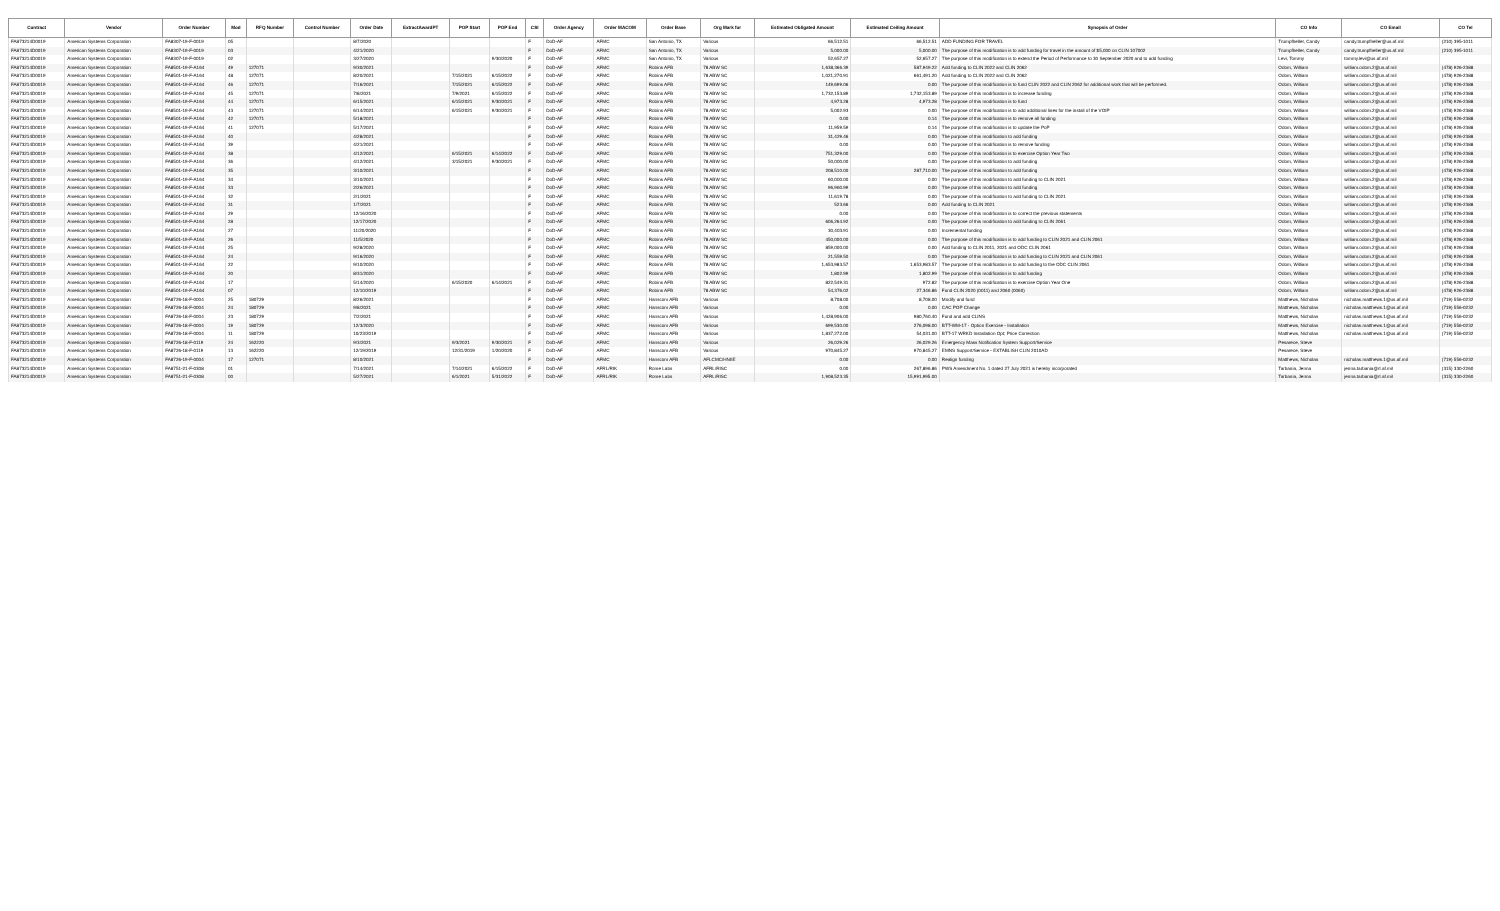| Contract | Vendor | Order Number | Mod | RFQ Number | Control Number | Order Date | ExtractAwardPT | POP Start | POP End | CSI | Order Agency | Order MACOM | Order Base | Org Mark for | Estimated Obligated Amount | Estimated Ceiling Amount | Synopsis of Order | CO Info | CO Email | CO Tel |
| --- | --- | --- | --- | --- | --- | --- | --- | --- | --- | --- | --- | --- | --- | --- | --- | --- | --- | --- | --- | --- |
| FA873214D0019 | American Systems Corporation | FA8307-19-F-0019 | 05 | | | 8/7/2020 | | | | F | DoD-AF | AFMC | San Antonio, TX | Various | 66,512.51 | 66,512.51 | ADD FUNDING FOR TRAVEL | Trumpfheller, Candy | candy.trumpfheller@us.af.mil | (210) 395-1011 |
| FA873214D0019 | American Systems Corporation | FA8307-19-F-0019 | 03 | | | 4/21/2020 | | | | F | DoD-AF | AFMC | San Antonio, TX | Various | 5,000.00 | 5,000.00 | The purpose of this modification is to add funding for travel in the amount of $5,000 on CLIN 107002 | Trumpfheller, Candy | candy.trumpfheller@us.af.mil | (210) 395-1011 |
| FA873214D0019 | American Systems Corporation | FA8307-19-F-0019 | 02 | | | 3/27/2020 | | | 9/30/2020 | F | DoD-AF | AFMC | San Antonio, TX | Various | 52,657.27 | 52,657.27 | The purpose of this modification is to extend the Period of Performance to 30 September 2020 and to add funding | Levi, Tommy | tommy.levi@us.af.mil | |
| FA873214D0019 | American Systems Corporation | FA8501-19-F-A164 | 49 | 127071 | | 9/30/2021 | | | | F | DoD-AF | AFMC | Robins AFB | 78 ABW SC | 1,638,366.39 | 587,949.22 | Add funding to CLIN 2022 and CLIN 2062 | Odom, William | william.odom.2@us.af.mil | (478) 926-2388 |
| FA873214D0019 | American Systems Corporation | FA8501-19-F-A164 | 48 | 127071 | | 8/20/2021 | | 7/15/2021 | 6/15/2022 | F | DoD-AF | AFMC | Robins AFB | 78 ABW SC | 1,021,270.91 | 661,491.20 | Add funding to CLIN 2022 and CLIN 2062 | Odom, William | william.odom.2@us.af.mil | (478) 926-2388 |
| FA873214D0019 | American Systems Corporation | FA8501-19-F-A164 | 46 | 127071 | | 7/16/2021 | | 7/15/2021 | 6/15/2022 | F | DoD-AF | AFMC | Robins AFB | 78 ABW SC | 149,699.06 | 0.00 | The purpose of this modification is to fund CLIN 2022 and CLIN 2062 for additional work that will be performed. | Odom, William | william.odom.2@us.af.mil | (478) 926-2388 |
| FA873214D0019 | American Systems Corporation | FA8501-19-F-A164 | 45 | 127071 | | 7/8/2021 | | 7/9/2021 | 6/15/2022 | F | DoD-AF | AFMC | Robins AFB | 78 ABW SC | 1,732,153.89 | 1,732,153.89 | The purpose of this modification is to increase funding | Odom, William | william.odom.2@us.af.mil | (478) 926-2388 |
| FA873214D0019 | American Systems Corporation | FA8501-19-F-A164 | 44 | 127071 | | 6/15/2021 | | 6/15/2021 | 9/30/2021 | F | DoD-AF | AFMC | Robins AFB | 78 ABW SC | 4,973.28 | 4,973.28 | The purpose of this modification is to fund | Odom, William | william.odom.2@us.af.mil | (478) 926-2388 |
| FA873214D0019 | American Systems Corporation | FA8501-19-F-A164 | 43 | 127071 | | 6/14/2021 | | 6/15/2021 | 9/30/2021 | F | DoD-AF | AFMC | Robins AFB | 78 ABW SC | 5,002.93 | 0.00 | The purpose of this modification is to add additional lines for the install of the VOIP | Odom, William | william.odom.2@us.af.mil | (478) 926-2388 |
| FA873214D0019 | American Systems Corporation | FA8501-19-F-A164 | 42 | 127071 | | 5/18/2021 | | | | F | DoD-AF | AFMC | Robins AFB | 78 ABW SC | 0.00 | 0.14 | The purpose of this modification is to remove all funding | Odom, William | william.odom.2@us.af.mil | (478) 926-2388 |
| FA873214D0019 | American Systems Corporation | FA8501-19-F-A164 | 41 | 127071 | | 5/17/2021 | | | | F | DoD-AF | AFMC | Robins AFB | 78 ABW SC | 11,959.59 | 0.14 | The purpose of this modification is to update the PoP | Odom, William | william.odom.2@us.af.mil | (478) 926-2388 |
| FA873214D0019 | American Systems Corporation | FA8501-19-F-A164 | 40 | | | 4/28/2021 | | | | F | DoD-AF | AFMC | Robins AFB | 78 ABW SC | 31,429.46 | 0.00 | The purpose of this modification to add funding | Odom, William | william.odom.2@us.af.mil | (478) 926-2388 |
| FA873214D0019 | American Systems Corporation | FA8501-19-F-A164 | 39 | | | 4/21/2021 | | | | F | DoD-AF | AFMC | Robins AFB | 78 ABW SC | 0.00 | 0.00 | The purpose of this modification is to remove funding | Odom, William | william.odom.2@us.af.mil | (478) 926-2388 |
| FA873214D0019 | American Systems Corporation | FA8501-19-F-A164 | 38 | | | 4/12/2021 | | 6/15/2021 | 6/14/2022 | F | DoD-AF | AFMC | Robins AFB | 78 ABW SC | 751,329.00 | 0.00 | The purpose of this modification is to exercise Option Year Two | Odom, William | william.odom.2@us.af.mil | (478) 926-2388 |
| FA873214D0019 | American Systems Corporation | FA8501-19-F-A164 | 36 | | | 4/12/2021 | | 3/15/2021 | 9/30/2021 | F | DoD-AF | AFMC | Robins AFB | 78 ABW SC | 50,000.00 | 0.00 | The purpose of this modification to add funding | Odom, William | william.odom.2@us.af.mil | (478) 926-2388 |
| FA873214D0019 | American Systems Corporation | FA8501-19-F-A164 | 35 | | | 3/10/2021 | | | | F | DoD-AF | AFMC | Robins AFB | 78 ABW SC | 208,510.00 | 287,710.00 | The purpose of this modification to add funding | Odom, William | william.odom.2@us.af.mil | (478) 926-2388 |
| FA873214D0019 | American Systems Corporation | FA8501-19-F-A164 | 34 | | | 3/10/2021 | | | | F | DoD-AF | AFMC | Robins AFB | 78 ABW SC | 60,000.00 | 0.00 | The purpose of this modification to add funding to CLIN 2021 | Odom, William | william.odom.2@us.af.mil | (478) 926-2388 |
| FA873214D0019 | American Systems Corporation | FA8501-19-F-A164 | 33 | | | 2/26/2021 | | | | F | DoD-AF | AFMC | Robins AFB | 78 ABW SC | 96,960.99 | 0.00 | The purpose of this modification to add funding | Odom, William | william.odom.2@us.af.mil | (478) 926-2388 |
| FA873214D0019 | American Systems Corporation | FA8501-19-F-A164 | 32 | | | 2/1/2021 | | | | F | DoD-AF | AFMC | Robins AFB | 78 ABW SC | 11,619.78 | 0.00 | The purpose of this modification to add funding to CLIN 2021 | Odom, William | william.odom.2@us.af.mil | (478) 926-2388 |
| FA873214D0019 | American Systems Corporation | FA8501-19-F-A164 | 31 | | | 1/7/2021 | | | | F | DoD-AF | AFMC | Robins AFB | 78 ABW SC | 523.66 | 0.00 | Add funding to CLIN 2021 | Odom, William | william.odom.2@us.af.mil | (478) 926-2388 |
| FA873214D0019 | American Systems Corporation | FA8501-19-F-A164 | 29 | | | 12/16/2020 | | | | F | DoD-AF | AFMC | Robins AFB | 78 ABW SC | 0.00 | 0.00 | The purpose of this modification is to correct the previous statements | Odom, William | william.odom.2@us.af.mil | (478) 926-2388 |
| FA873214D0019 | American Systems Corporation | FA8501-19-F-A164 | 28 | | | 12/17/2020 | | | | F | DoD-AF | AFMC | Robins AFB | 78 ABW SC | 606,264.92 | 0.00 | The purpose of this modification to add funding to CLIN 2061 | Odom, William | william.odom.2@us.af.mil | (478) 926-2388 |
| FA873214D0019 | American Systems Corporation | FA8501-19-F-A164 | 27 | | | 11/20/2020 | | | | F | DoD-AF | AFMC | Robins AFB | 78 ABW SC | 30,403.91 | 0.00 | Incremental funding | Odom, William | william.odom.2@us.af.mil | (478) 926-2388 |
| FA873214D0019 | American Systems Corporation | FA8501-19-F-A164 | 26 | | | 11/5/2020 | | | | F | DoD-AF | AFMC | Robins AFB | 78 ABW SC | 450,000.00 | 0.00 | The purpose of this modification is to add funding to CLIN 2021 and CLIN 2061 | Odom, William | william.odom.2@us.af.mil | (478) 926-2388 |
| FA873214D0019 | American Systems Corporation | FA8501-19-F-A164 | 25 | | | 9/28/2020 | | | | F | DoD-AF | AFMC | Robins AFB | 78 ABW SC | 859,000.00 | 0.00 | Add funding to CLIN 2011, 2021 and ODC CLIN 2061 | Odom, William | william.odom.2@us.af.mil | (478) 926-2388 |
| FA873214D0019 | American Systems Corporation | FA8501-19-F-A164 | 24 | | | 9/16/2020 | | | | F | DoD-AF | AFMC | Robins AFB | 78 ABW SC | 21,559.50 | 0.00 | The purpose of this modification is to add funding to CLIN 2021 and CLIN 2061 | Odom, William | william.odom.2@us.af.mil | (478) 926-2388 |
| FA873214D0019 | American Systems Corporation | FA8501-19-F-A164 | 22 | | | 9/10/2020 | | | | F | DoD-AF | AFMC | Robins AFB | 78 ABW SC | 1,653,983.57 | 1,653,983.57 | The purpose of this modification is to add funding to the ODC CLIN 2061 | Odom, William | william.odom.2@us.af.mil | (478) 926-2388 |
| FA873214D0019 | American Systems Corporation | FA8501-19-F-A164 | 20 | | | 8/31/2020 | | | | F | DoD-AF | AFMC | Robins AFB | 78 ABW SC | 1,802.99 | 1,802.99 | The purpose of this modification is to add funding | Odom, William | william.odom.2@us.af.mil | (478) 926-2388 |
| FA873214D0019 | American Systems Corporation | FA8501-19-F-A164 | 17 | | | 5/14/2020 | | 6/15/2020 | 6/14/2021 | F | DoD-AF | AFMC | Robins AFB | 78 ABW SC | 822,549.31 | 972.82 | The purpose of this modification is to exercise Option Year One | Odom, William | william.odom.2@us.af.mil | (478) 926-2388 |
| FA873214D0019 | American Systems Corporation | FA8501-19-F-A164 | 07 | | | 12/10/2019 | | | | F | DoD-AF | AFMC | Robins AFB | 78 ABW SC | 54,376.02 | 27,346.86 | Fund CLIN 2020 (0011) and 2060 (0060) | Odom, William | william.odom.2@us.af.mil | (478) 926-2388 |
| FA873214D0019 | American Systems Corporation | FA8726-18-F-0004 | 25 | 180729 | | 8/26/2021 | | | | F | DoD-AF | AFMC | Hanscom AFB | Various | 8,708.00 | 8,708.00 | Modify and fund | Matthews, Nicholas | nicholas.matthews.1@us.af.mil | (719) 556-0232 |
| FA873214D0019 | American Systems Corporation | FA8726-18-F-0004 | 24 | 180729 | | 9/8/2021 | | | | F | DoD-AF | AFMC | Hanscom AFB | Various | 0.00 | 0.00 | CAC POP Change | Matthews, Nicholas | nicholas.matthews.1@us.af.mil | (719) 556-0232 |
| FA873214D0019 | American Systems Corporation | FA8726-18-F-0004 | 23 | 180729 | | 7/2/2021 | | | | F | DoD-AF | AFMC | Hanscom AFB | Various | 1,428,906.00 | 980,760.40 | Fund and add CLINS | Matthews, Nicholas | nicholas.matthews.1@us.af.mil | (719) 556-0232 |
| FA873214D0019 | American Systems Corporation | FA8726-18-F-0004 | 19 | 180729 | | 12/3/2020 | | | | F | DoD-AF | AFMC | Hanscom AFB | Various | 699,530.00 | 276,098.00 | BTT-WM-17 - Option Exercise - Installation | Matthews, Nicholas | nicholas.matthews.1@us.af.mil | (719) 556-0232 |
| FA873214D0019 | American Systems Corporation | FA8726-18-F-0004 | 11 | 180729 | | 10/23/2019 | | | | F | DoD-AF | AFMC | Hanscom AFB | Various | 1,837,272.00 | 54,031.00 | BTT-17 WRKD Installation Opt; Price Correction | Matthews, Nicholas | nicholas.matthews.1@us.af.mil | (719) 556-0232 |
| FA873214D0019 | American Systems Corporation | FA8726-18-F-0119 | 24 | 162220 | | 9/3/2021 | | 9/3/2021 | 9/30/2021 | F | DoD-AF | AFMC | Hanscom AFB | Various | 26,029.26 | 26,029.26 | Emergency Mass Notification System Support/Service | Pesarece, Steve | | |
| FA873214D0019 | American Systems Corporation | FA8726-18-F-0119 | 13 | 162220 | | 12/19/2019 | | 12/31/2019 | 1/20/2020 | F | DoD-AF | AFMC | Hanscom AFB | Various | 970,845.27 | 970,845.27 | EMNS Support/Service - EXTABLISH CLIN 2010AD | Pesarece, Steve | | |
| FA873214D0019 | American Systems Corporation | FA8726-19-F-0004 | 17 | 127071 | | 8/10/2021 | | | | F | DoD-AF | AFMC | Hanscom AFB | AFLCMC/HNIIE | 0.00 | 0.00 | Realign funding | Matthews, Nicholas | nicholas.matthews.1@us.af.mil | (719) 556-0232 |
| FA873214D0019 | American Systems Corporation | FA8751-21-F-0308 | 01 | | | 7/14/2021 | | 7/14/2021 | 6/15/2022 | F | DoD-AF | AFRL/RIK | Rome Labs | AFRL/RISC | 0.00 | 267,896.86 | PWS Amendment No. 1 dated 27 July 2021 is hereby incorporated | Tarbania, Jenna | jenna.tarbania@rl.af.mil | (315) 330-2260 |
| FA873214D0019 | American Systems Corporation | FA8751-21-F-0308 | 00 | | | 5/27/2021 | | 6/1/2021 | 5/31/2022 | F | DoD-AF | AFRL/RIK | Rome Labs | AFRL/RISC | 1,908,523.35 | 15,991,995.00 | | Tarbania, Jenna | jenna.tarbania@rl.af.mil | (315) 330-2260 |